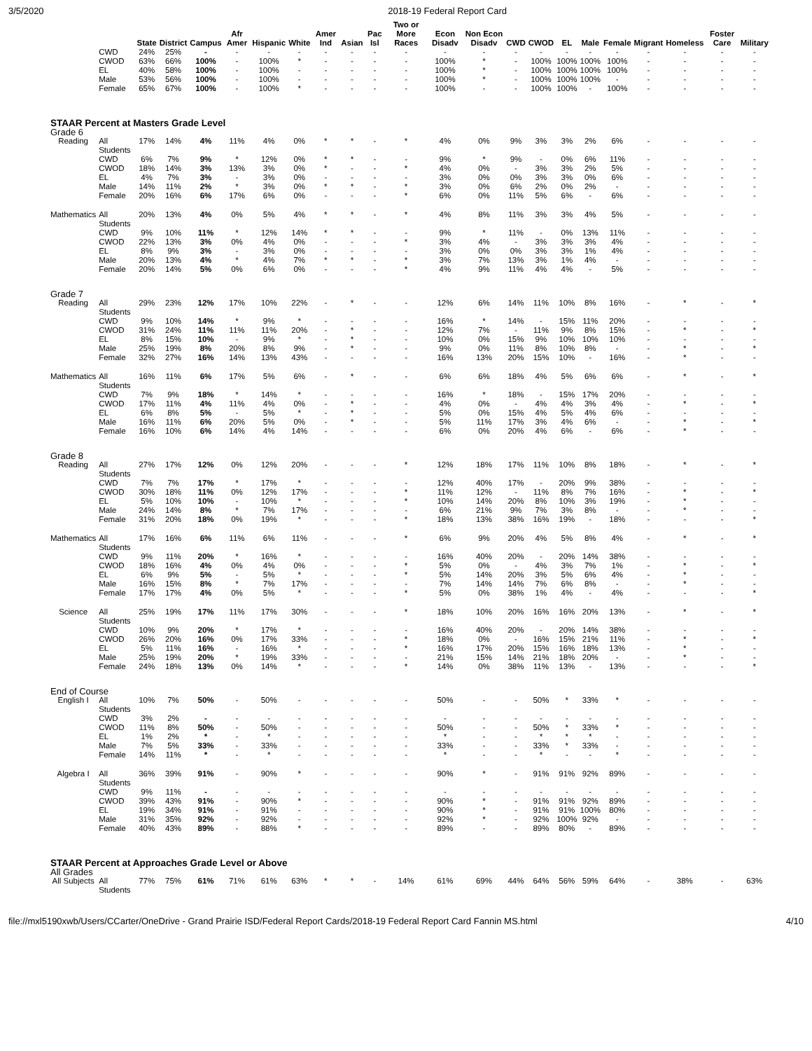3/5/2020 2018-19 Federal Report Card
| | | State | District | Campus | Afr Amer | Hispanic | White | Amer Ind | Asian | Pac Isl | Two or More Races | Econ Disadv | Non Econ Disadv | CWD | CWOD | EL | Male | Female | Migrant | Homeless | Foster Care | Military |
| --- | --- | --- | --- | --- | --- | --- | --- | --- | --- | --- | --- | --- | --- | --- | --- | --- | --- | --- | --- | --- | --- | --- |
| | CWD | 24% | 25% | - | - | - | - | - | - | - | - | - | - | - | - | - | - | - | - | - | - | - |
| | CWOD | 63% | 66% | 100% | - | 100% | * | - | - | - | - | 100% | * | - | 100% | 100% | 100% | 100% | - | - | - | - |
| | EL | 40% | 58% | 100% | - | 100% | - | - | - | - | - | 100% | * | - | 100% | 100% | 100% | 100% | - | - | - | - |
| | Male | 53% | 56% | 100% | - | 100% | - | - | - | - | - | 100% | * | - | 100% | 100% | 100% | - | - | - | - | - |
| | Female | 65% | 67% | 100% | - | 100% | * | - | - | - | - | 100% | - | - | 100% | 100% | - | 100% | - | - | - | - |
| STAAR Percent at Masters Grade Level | | | | | | | | | | | | | | | | | | | | | | |
| Grade 6 | | | | | | | | | | | | | | | | | | | | | | |
| Reading | All Students | 17% | 14% | 4% | 11% | 4% | 0% | * | * | - | * | 4% | 0% | 9% | 3% | 3% | 2% | 6% | - | - | - | - |
| | CWD | 6% | 7% | 9% | * | 12% | 0% | * | * | - | - | 9% | * | 9% | - | 0% | 6% | 11% | - | - | - | - |
| | CWOD | 18% | 14% | 3% | 13% | 3% | 0% | * | - | - | * | 4% | 0% | - | 3% | 3% | 2% | 5% | - | - | - | - |
| | EL | 4% | 7% | 3% | - | 3% | 0% | - | - | - | - | 3% | 0% | 0% | 3% | 3% | 0% | 6% | - | - | - | - |
| | Male | 14% | 11% | 2% | * | 3% | 0% | * | * | - | * | 3% | 0% | 6% | 2% | 0% | 2% | - | - | - | - | - |
| | Female | 20% | 16% | 6% | 17% | 6% | 0% | - | - | - | * | 6% | 0% | 11% | 5% | 6% | - | 6% | - | - | - | - |
| Mathematics | All Students | 20% | 13% | 4% | 0% | 5% | 4% | * | * | - | * | 4% | 8% | 11% | 3% | 3% | 4% | 5% | - | - | - | - |
| | CWD | 9% | 10% | 11% | * | 12% | 14% | * | * | - | - | 9% | * | 11% | - | 0% | 13% | 11% | - | - | - | - |
| | CWOD | 22% | 13% | 3% | 0% | 4% | 0% | - | - | - | * | 3% | 4% | - | 3% | 3% | 3% | 4% | - | - | - | - |
| | EL | 8% | 9% | 3% | - | 3% | 0% | - | - | - | - | 3% | 0% | 0% | 3% | 3% | 1% | 4% | - | - | - | - |
| | Male | 20% | 13% | 4% | * | 4% | 7% | * | * | - | * | 3% | 7% | 13% | 3% | 1% | 4% | - | - | - | - | - |
| | Female | 20% | 14% | 5% | 0% | 6% | 0% | - | - | - | * | 4% | 9% | 11% | 4% | 4% | - | 5% | - | - | - | - |
| Grade 7 | | | | | | | | | | | | | | | | | | | | | | |
| Reading | All Students | 29% | 23% | 12% | 17% | 10% | 22% | - | * | - | - | 12% | 6% | 14% | 11% | 10% | 8% | 16% | - | * | - | * |
| | CWD | 9% | 10% | 14% | * | 9% | * | - | - | - | - | 16% | * | 14% | - | 15% | 11% | 20% | - | - | - | - |
| | CWOD | 31% | 24% | 11% | 11% | 11% | 20% | - | * | - | - | 12% | 7% | - | 11% | 9% | 8% | 15% | - | * | - | * |
| | EL | 8% | 15% | 10% | - | 9% | * | - | * | - | - | 10% | 0% | 15% | 9% | 10% | 10% | 10% | - | - | - | - |
| | Male | 25% | 19% | 8% | 20% | 8% | 9% | - | * | - | - | 9% | 0% | 11% | 8% | 10% | 8% | - | - | * | - | * |
| | Female | 32% | 27% | 16% | 14% | 13% | 43% | - | - | - | - | 16% | 13% | 20% | 15% | 10% | - | 16% | - | * | - | - |
| Mathematics | All Students | 16% | 11% | 6% | 17% | 5% | 6% | - | * | - | - | 6% | 6% | 18% | 4% | 5% | 6% | 6% | - | * | - | * |
| | CWD | 7% | 9% | 18% | * | 14% | * | - | - | - | - | 16% | * | 18% | - | 15% | 17% | 20% | - | - | - | - |
| | CWOD | 17% | 11% | 4% | 11% | 4% | 0% | - | * | - | - | 4% | 0% | - | 4% | 4% | 3% | 4% | - | * | - | * |
| | EL | 6% | 8% | 5% | - | 5% | * | - | * | - | - | 5% | 0% | 15% | 4% | 5% | 4% | 6% | - | - | - | - |
| | Male | 16% | 11% | 6% | 20% | 5% | 0% | - | * | - | - | 5% | 11% | 17% | 3% | 4% | 6% | - | - | * | - | * |
| | Female | 16% | 10% | 6% | 14% | 4% | 14% | - | - | - | - | 6% | 0% | 20% | 4% | 6% | - | 6% | - | * | - | - |
| Grade 8 | | | | | | | | | | | | | | | | | | | | | | |
| Reading | All Students | 27% | 17% | 12% | 0% | 12% | 20% | - | - | - | * | 12% | 18% | 17% | 11% | 10% | 8% | 18% | - | * | - | * |
| | CWD | 7% | 7% | 17% | * | 17% | * | - | - | - | - | 12% | 40% | 17% | - | 20% | 9% | 38% | - | - | - | - |
| | CWOD | 30% | 18% | 11% | 0% | 12% | 17% | - | - | - | * | 11% | 12% | - | 11% | 8% | 7% | 16% | - | * | - | * |
| | EL | 5% | 10% | 10% | - | 10% | * | - | - | - | * | 10% | 14% | 20% | 8% | 10% | 3% | 19% | - | * | - | - |
| | Male | 24% | 14% | 8% | * | 7% | 17% | - | - | - | - | 6% | 21% | 9% | 7% | 3% | 8% | - | - | * | - | - |
| | Female | 31% | 20% | 18% | 0% | 19% | * | - | - | - | * | 18% | 13% | 38% | 16% | 19% | - | 18% | - | - | - | * |
| Mathematics | All Students | 17% | 16% | 6% | 11% | 6% | 11% | - | - | - | * | 6% | 9% | 20% | 4% | 5% | 8% | 4% | - | * | - | * |
| | CWD | 9% | 11% | 20% | * | 16% | * | - | - | - | - | 16% | 40% | 20% | - | 20% | 14% | 38% | - | - | - | - |
| | CWOD | 18% | 16% | 4% | 0% | 4% | 0% | - | - | - | * | 5% | 0% | - | 4% | 3% | 7% | 1% | - | * | - | * |
| | EL | 6% | 9% | 5% | - | 5% | * | - | - | - | * | 5% | 14% | 20% | 3% | 5% | 6% | 4% | - | * | - | - |
| | Male | 16% | 15% | 8% | * | 7% | 17% | - | - | - | - | 7% | 14% | 14% | 7% | 6% | 8% | - | - | * | - | - |
| | Female | 17% | 17% | 4% | 0% | 5% | * | - | - | - | * | 5% | 0% | 38% | 1% | 4% | - | 4% | - | - | - | * |
| Science | All Students | 25% | 19% | 17% | 11% | 17% | 30% | - | - | - | * | 18% | 10% | 20% | 16% | 16% | 20% | 13% | - | * | - | * |
| | CWD | 10% | 9% | 20% | * | 17% | * | - | - | - | - | 16% | 40% | 20% | - | 20% | 14% | 38% | - | - | - | - |
| | CWOD | 26% | 20% | 16% | 0% | 17% | 33% | - | - | - | * | 18% | 0% | - | 16% | 15% | 21% | 11% | - | * | - | * |
| | EL | 5% | 11% | 16% | - | 16% | * | - | - | - | * | 16% | 17% | 20% | 15% | 16% | 18% | 13% | - | * | - | - |
| | Male | 25% | 19% | 20% | * | 19% | 33% | - | - | - | - | 21% | 15% | 14% | 21% | 18% | 20% | - | - | * | - | - |
| | Female | 24% | 18% | 13% | 0% | 14% | * | - | - | - | * | 14% | 0% | 38% | 11% | 13% | - | 13% | - | - | - | * |
| End of Course | | | | | | | | | | | | | | | | | | | | | | |
| English I | All Students | 10% | 7% | 50% | - | 50% | - | - | - | - | - | 50% | - | - | 50% | * | 33% | * | - | - | - | - |
| | CWD | 3% | 2% | - | - | - | - | - | - | - | - | - | - | - | - | - | - | - | - | - | - | - |
| | CWOD | 11% | 8% | 50% | - | 50% | - | - | - | - | - | 50% | - | - | 50% | * | 33% | * | - | - | - | - |
| | EL | 1% | 2% | * | - | * | - | - | - | - | - | * | - | - | * | * | * | - | - | - | - | - |
| | Male | 7% | 5% | 33% | - | 33% | - | - | - | - | - | 33% | - | - | 33% | * | 33% | - | - | - | - | - |
| | Female | 14% | 11% | * | - | * | - | - | - | - | - | * | - | - | * | - | - | * | - | - | - | - |
| Algebra I | All Students | 36% | 39% | 91% | - | 90% | * | - | - | - | - | 90% | * | - | 91% | 91% | 92% | 89% | - | - | - | - |
| | CWD | 9% | 11% | - | - | - | - | - | - | - | - | - | - | - | - | - | - | - | - | - | - | - |
| | CWOD | 39% | 43% | 91% | - | 90% | * | - | - | - | - | 90% | * | - | 91% | 91% | 92% | 89% | - | - | - | - |
| | EL | 19% | 34% | 91% | - | 91% | - | - | - | - | - | 90% | * | - | 91% | 91% | 100% | 80% | - | - | - | - |
| | Male | 31% | 35% | 92% | - | 92% | - | - | - | - | - | 92% | * | - | 92% | 100% | 92% | - | - | - | - | - |
| | Female | 40% | 43% | 89% | - | 88% | * | - | - | - | - | 89% | - | - | 89% | 80% | - | 89% | - | - | - | - |
| STAAR Percent at Approaches Grade Level or Above | | | | | | | | | | | | | | | | | | | | | | |
| All Grades | | | | | | | | | | | | | | | | | | | | | | |
| All Subjects | All Students | 77% | 75% | 61% | 71% | 61% | 63% | * | * | - | 14% | 61% | 69% | 44% | 64% | 56% | 59% | 64% | - | 38% | - | 63% |
file://mxl5190xwb/Users/CCarter/OneDrive - Grand Prairie ISD/Federal Report Cards/2018-19 Federal Report Card Fannin MS.html 4/10